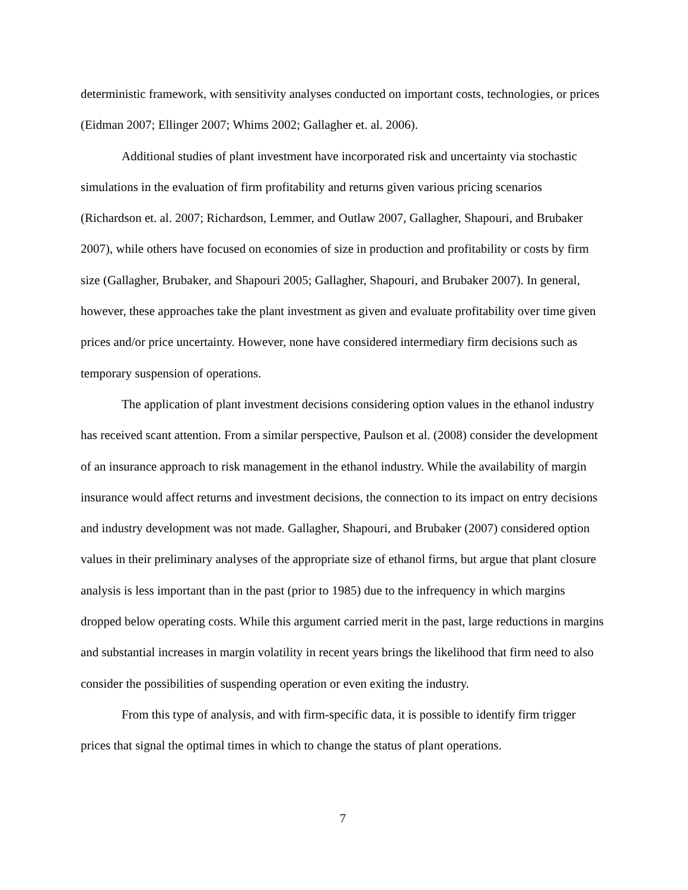deterministic framework, with sensitivity analyses conducted on important costs, technologies, or prices (Eidman 2007; Ellinger 2007; Whims 2002; Gallagher et. al. 2006).
Additional studies of plant investment have incorporated risk and uncertainty via stochastic simulations in the evaluation of firm profitability and returns given various pricing scenarios (Richardson et. al. 2007; Richardson, Lemmer, and Outlaw 2007, Gallagher, Shapouri, and Brubaker 2007), while others have focused on economies of size in production and profitability or costs by firm size (Gallagher, Brubaker, and Shapouri 2005; Gallagher, Shapouri, and Brubaker 2007). In general, however, these approaches take the plant investment as given and evaluate profitability over time given prices and/or price uncertainty. However, none have considered intermediary firm decisions such as temporary suspension of operations.
The application of plant investment decisions considering option values in the ethanol industry has received scant attention. From a similar perspective, Paulson et al. (2008) consider the development of an insurance approach to risk management in the ethanol industry. While the availability of margin insurance would affect returns and investment decisions, the connection to its impact on entry decisions and industry development was not made. Gallagher, Shapouri, and Brubaker (2007) considered option values in their preliminary analyses of the appropriate size of ethanol firms, but argue that plant closure analysis is less important than in the past (prior to 1985) due to the infrequency in which margins dropped below operating costs. While this argument carried merit in the past, large reductions in margins and substantial increases in margin volatility in recent years brings the likelihood that firm need to also consider the possibilities of suspending operation or even exiting the industry.
From this type of analysis, and with firm-specific data, it is possible to identify firm trigger prices that signal the optimal times in which to change the status of plant operations.
7